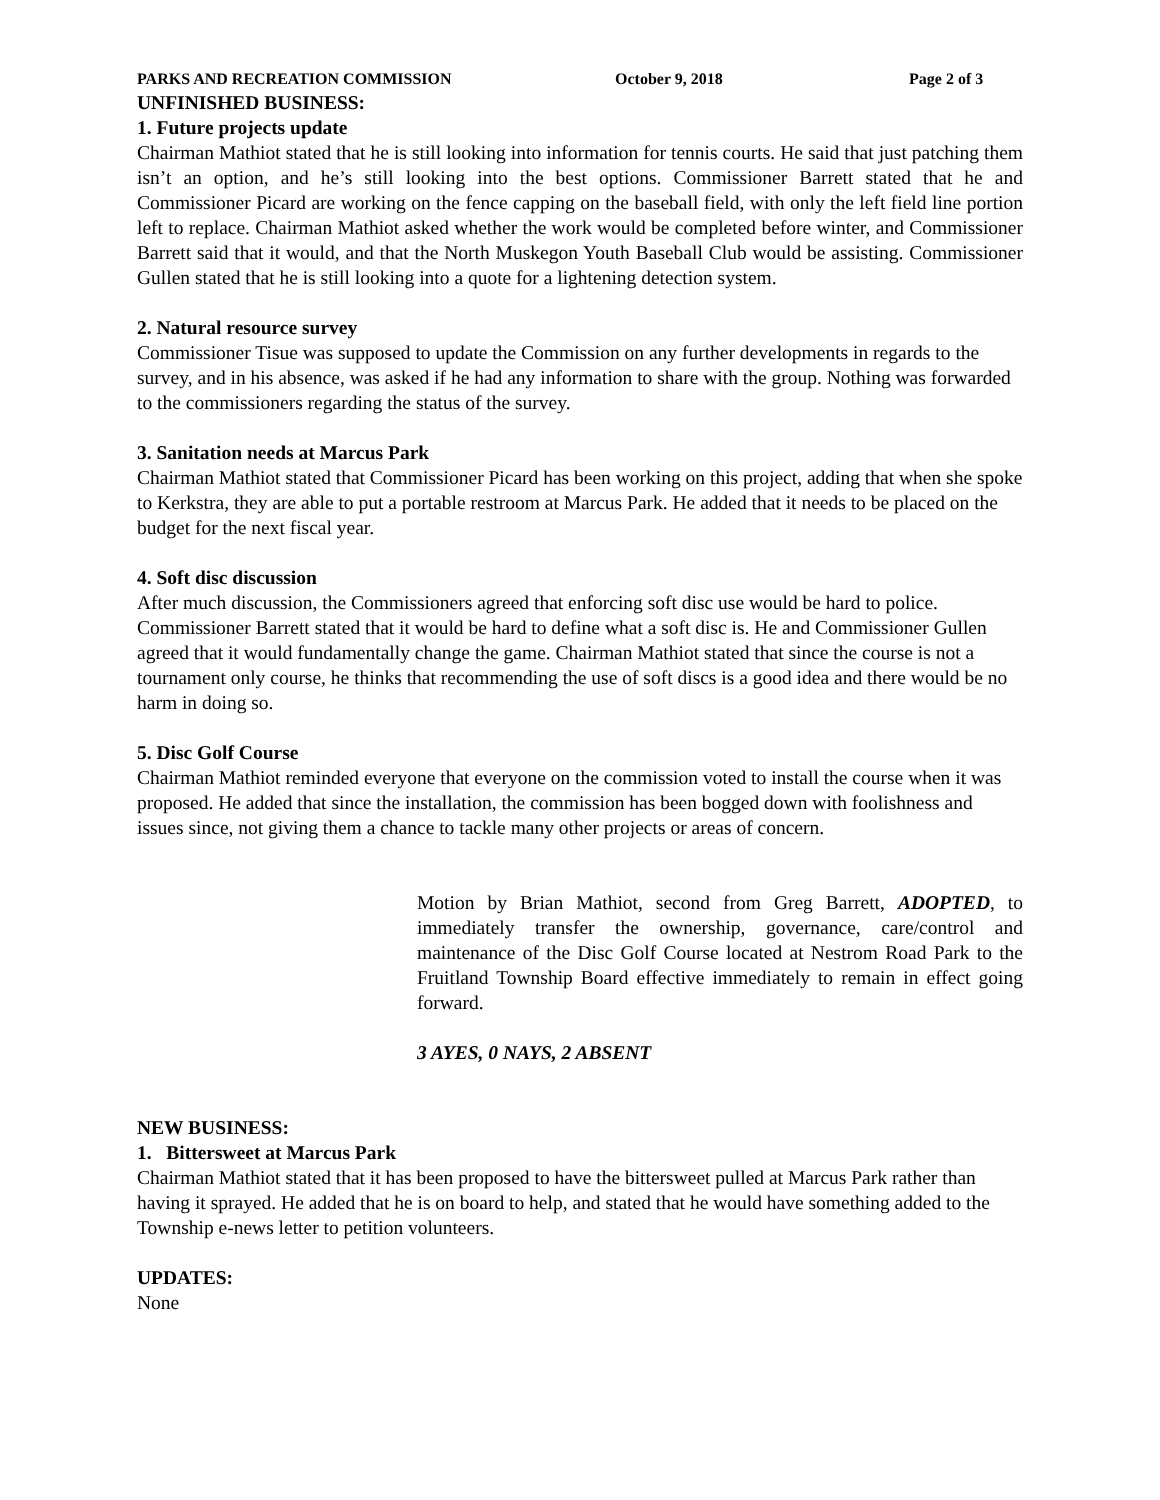PARKS AND RECREATION COMMISSION October 9, 2018 Page 2 of 3
UNFINISHED BUSINESS:
1. Future projects update
Chairman Mathiot stated that he is still looking into information for tennis courts. He said that just patching them isn’t an option, and he’s still looking into the best options. Commissioner Barrett stated that he and Commissioner Picard are working on the fence capping on the baseball field, with only the left field line portion left to replace. Chairman Mathiot asked whether the work would be completed before winter, and Commissioner Barrett said that it would, and that the North Muskegon Youth Baseball Club would be assisting. Commissioner Gullen stated that he is still looking into a quote for a lightening detection system.
2. Natural resource survey
Commissioner Tisue was supposed to update the Commission on any further developments in regards to the survey, and in his absence, was asked if he had any information to share with the group. Nothing was forwarded to the commissioners regarding the status of the survey.
3. Sanitation needs at Marcus Park
Chairman Mathiot stated that Commissioner Picard has been working on this project, adding that when she spoke to Kerkstra, they are able to put a portable restroom at Marcus Park. He added that it needs to be placed on the budget for the next fiscal year.
4. Soft disc discussion
After much discussion, the Commissioners agreed that enforcing soft disc use would be hard to police. Commissioner Barrett stated that it would be hard to define what a soft disc is. He and Commissioner Gullen agreed that it would fundamentally change the game. Chairman Mathiot stated that since the course is not a tournament only course, he thinks that recommending the use of soft discs is a good idea and there would be no harm in doing so.
5. Disc Golf Course
Chairman Mathiot reminded everyone that everyone on the commission voted to install the course when it was proposed. He added that since the installation, the commission has been bogged down with foolishness and issues since, not giving them a chance to tackle many other projects or areas of concern.
Motion by Brian Mathiot, second from Greg Barrett, ADOPTED, to immediately transfer the ownership, governance, care/control and maintenance of the Disc Golf Course located at Nestrom Road Park to the Fruitland Township Board effective immediately to remain in effect going forward.
3 AYES, 0 NAYS, 2 ABSENT
NEW BUSINESS:
1. Bittersweet at Marcus Park
Chairman Mathiot stated that it has been proposed to have the bittersweet pulled at Marcus Park rather than having it sprayed. He added that he is on board to help, and stated that he would have something added to the Township e-news letter to petition volunteers.
UPDATES:
None